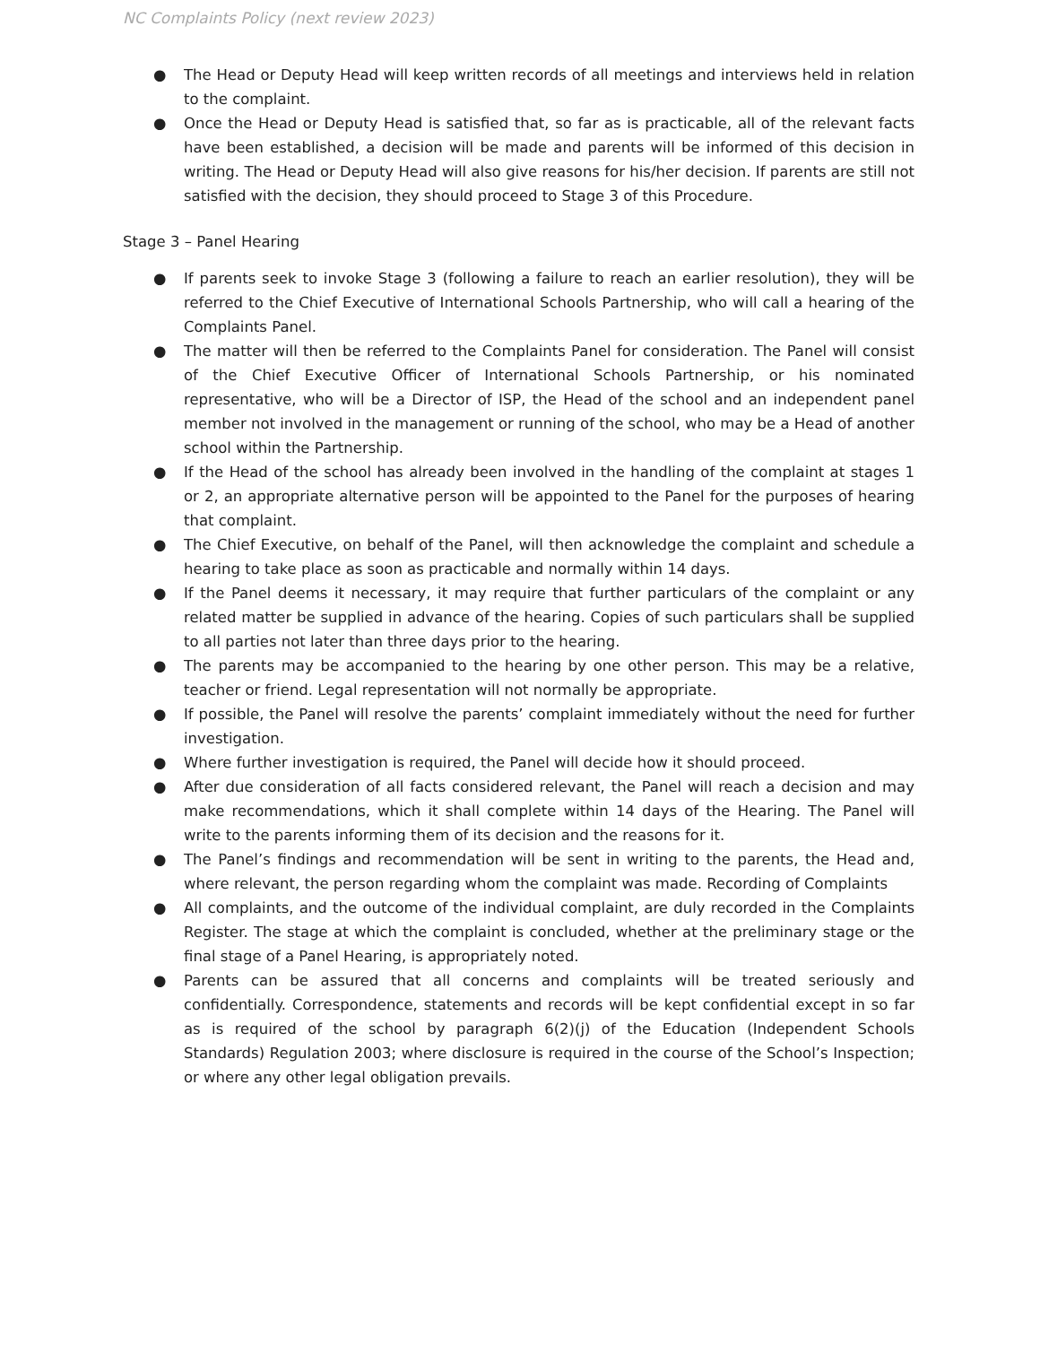NC Complaints Policy (next review 2023)
● The Head or Deputy Head will keep written records of all meetings and interviews held in relation to the complaint.
● Once the Head or Deputy Head is satisfied that, so far as is practicable, all of the relevant facts have been established, a decision will be made and parents will be informed of this decision in writing. The Head or Deputy Head will also give reasons for his/her decision. If parents are still not satisfied with the decision, they should proceed to Stage 3 of this Procedure.
Stage 3 – Panel Hearing
● If parents seek to invoke Stage 3 (following a failure to reach an earlier resolution), they will be referred to the Chief Executive of International Schools Partnership, who will call a hearing of the Complaints Panel.
● The matter will then be referred to the Complaints Panel for consideration. The Panel will consist of the Chief Executive Officer of International Schools Partnership, or his nominated representative, who will be a Director of ISP, the Head of the school and an independent panel member not involved in the management or running of the school, who may be a Head of another school within the Partnership.
● If the Head of the school has already been involved in the handling of the complaint at stages 1 or 2, an appropriate alternative person will be appointed to the Panel for the purposes of hearing that complaint.
● The Chief Executive, on behalf of the Panel, will then acknowledge the complaint and schedule a hearing to take place as soon as practicable and normally within 14 days.
● If the Panel deems it necessary, it may require that further particulars of the complaint or any related matter be supplied in advance of the hearing. Copies of such particulars shall be supplied to all parties not later than three days prior to the hearing.
● The parents may be accompanied to the hearing by one other person. This may be a relative, teacher or friend. Legal representation will not normally be appropriate.
● If possible, the Panel will resolve the parents’ complaint immediately without the need for further investigation.
● Where further investigation is required, the Panel will decide how it should proceed.
● After due consideration of all facts considered relevant, the Panel will reach a decision and may make recommendations, which it shall complete within 14 days of the Hearing. The Panel will write to the parents informing them of its decision and the reasons for it.
● The Panel’s findings and recommendation will be sent in writing to the parents, the Head and, where relevant, the person regarding whom the complaint was made. Recording of Complaints
● All complaints, and the outcome of the individual complaint, are duly recorded in the Complaints Register. The stage at which the complaint is concluded, whether at the preliminary stage or the final stage of a Panel Hearing, is appropriately noted.
● Parents can be assured that all concerns and complaints will be treated seriously and confidentially. Correspondence, statements and records will be kept confidential except in so far as is required of the school by paragraph 6(2)(j) of the Education (Independent Schools Standards) Regulation 2003; where disclosure is required in the course of the School’s Inspection; or where any other legal obligation prevails.